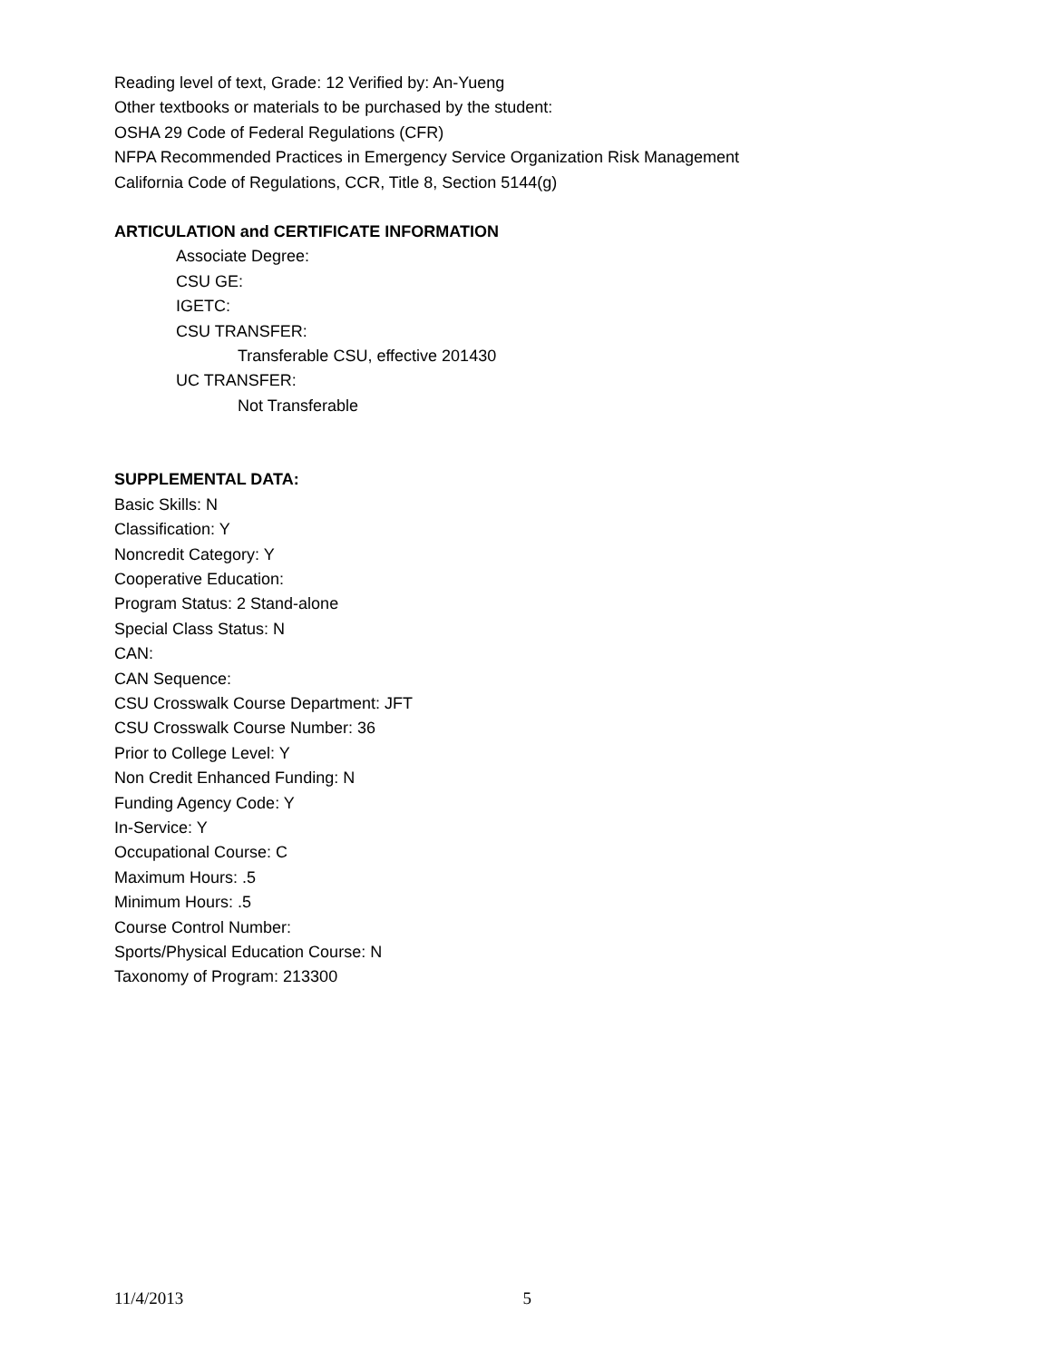Reading level of text, Grade: 12 Verified by: An-Yueng
Other textbooks or materials to be purchased by the student:
OSHA 29 Code of Federal Regulations (CFR)
NFPA Recommended Practices in Emergency Service Organization Risk Management
California Code of Regulations, CCR, Title 8, Section 5144(g)
ARTICULATION and CERTIFICATE INFORMATION
Associate Degree:
CSU GE:
IGETC:
CSU TRANSFER:
Transferable CSU, effective 201430
UC TRANSFER:
Not Transferable
SUPPLEMENTAL DATA:
Basic Skills: N
Classification: Y
Noncredit Category: Y
Cooperative Education:
Program Status: 2 Stand-alone
Special Class Status: N
CAN:
CAN Sequence:
CSU Crosswalk Course Department: JFT
CSU Crosswalk Course Number: 36
Prior to College Level: Y
Non Credit Enhanced Funding: N
Funding Agency Code: Y
In-Service: Y
Occupational Course: C
Maximum Hours: .5
Minimum Hours: .5
Course Control Number:
Sports/Physical Education Course: N
Taxonomy of Program: 213300
11/4/2013 5